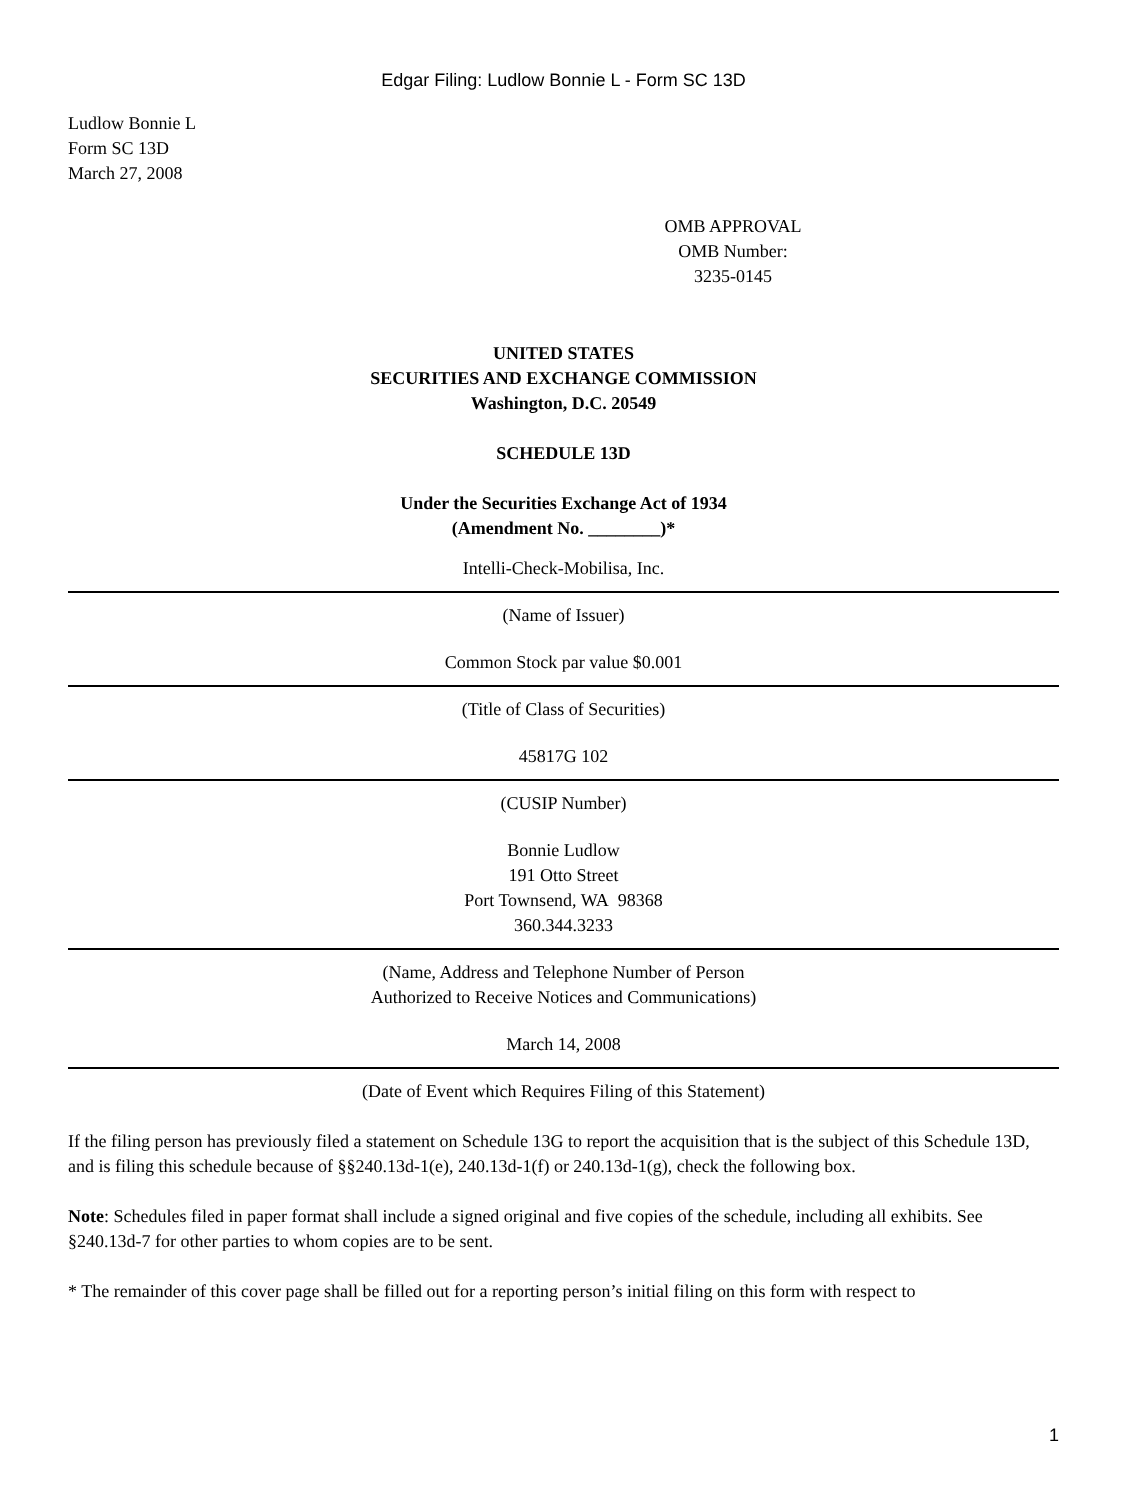Edgar Filing: Ludlow Bonnie L - Form SC 13D
Ludlow Bonnie L
Form SC 13D
March 27, 2008
OMB APPROVAL
OMB Number:
3235-0145
UNITED STATES
SECURITIES AND EXCHANGE COMMISSION
Washington, D.C. 20549
SCHEDULE 13D
Under the Securities Exchange Act of 1934
(Amendment No. ________)*
Intelli-Check-Mobilisa, Inc.
(Name of Issuer)
Common Stock par value $0.001
(Title of Class of Securities)
45817G 102
(CUSIP Number)
Bonnie Ludlow
191 Otto Street
Port Townsend, WA 98368
360.344.3233
(Name, Address and Telephone Number of Person
Authorized to Receive Notices and Communications)
March 14, 2008
(Date of Event which Requires Filing of this Statement)
If the filing person has previously filed a statement on Schedule 13G to report the acquisition that is the subject of this Schedule 13D, and is filing this schedule because of §§240.13d-1(e), 240.13d-1(f) or 240.13d-1(g), check the following box.
Note: Schedules filed in paper format shall include a signed original and five copies of the schedule, including all exhibits. See §240.13d-7 for other parties to whom copies are to be sent.
* The remainder of this cover page shall be filled out for a reporting person’s initial filing on this form with respect to
1